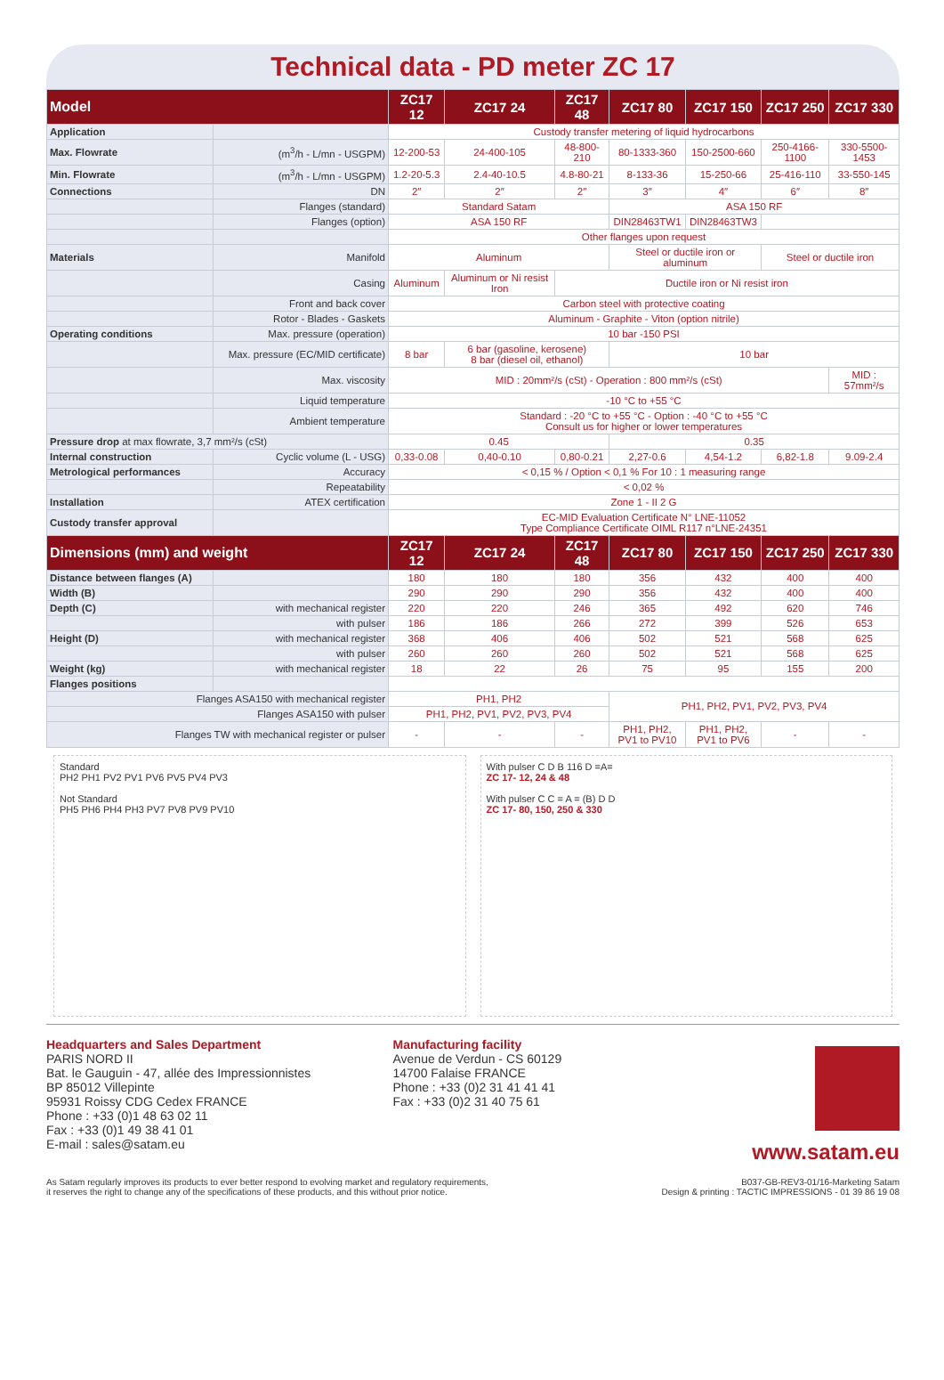Technical data - PD meter ZC 17
| Model | | ZC17 12 | ZC17 24 | ZC17 48 | ZC17 80 | ZC17 150 | ZC17 250 | ZC17 330 |
| --- | --- | --- | --- | --- | --- | --- | --- | --- |
| Application | | Custody transfer metering of liquid hydrocarbons | | | | | | |
| Max. Flowrate | (m<sup>3</sup>/h - L/mn - USGPM) | 12-200-53 | 24-400-105 | 48-800-210 | 80-1333-360 | 150-2500-660 | 250-4166-1100 | 330-5500-1453 |
| Min. Flowrate | (m<sup>3</sup>/h - L/mn - USGPM) | 1.2-20-5.3 | 2.4-40-10.5 | 4.8-80-21 | 8-133-36 | 15-250-66 | 25-416-110 | 33-550-145 |
| Connections | DN | 2″ | 2″ | 2″ | 3″ | 4″ | 6″ | 8″ |
| | Flanges (standard) | Standard Satam | | | ASA 150 RF | | | |
| | Flanges (option) | ASA 150 RF | | | DIN28463TW1 | DIN28463TW3 | | |
| | | Other flanges upon request | | | | | | |
| Materials | Manifold | Aluminum | | | Steel or ductile iron or aluminum | | Steel or ductile iron | |
| | Casing | Aluminum | Aluminum or Ni resist Iron | Ductile iron or Ni resist iron | | | | |
| | Front and back cover | Carbon steel with protective coating | | | | | | |
| | Rotor - Blades - Gaskets | Aluminum - Graphite - Viton (option nitrile) | | | | | | |
| Operating conditions | Max. pressure (operation) | 10 bar -150 PSI | | | | | | |
| | Max. pressure (EC/MID certificate) | 8 bar | 6 bar (gasoline, kerosene) 8 bar (diesel oil, ethanol) | | 10 bar | | | |
| | Max. viscosity | MID : 20mm²/s (cSt) - Operation : 800 mm²/s (cSt) | | | | | | MID : 57mm²/s |
| | Liquid temperature | -10 °C to +55 °C | | | | | | |
| | Ambient temperature | Standard : -20 °C to +55 °C - Option : -40 °C to +55 °C Consult us for higher or lower temperatures | | | | | | |
| Pressure drop at max flowrate, 3,7 mm²/s (cSt) | | 0.45 | | | 0.35 | | | |
| Internal construction | Cyclic volume (L - USG) | 0,33-0.08 | 0,40-0.10 | 0,80-0.21 | 2,27-0.6 | 4,54-1.2 | 6,82-1.8 | 9.09-2.4 |
| Metrological performances | Accuracy | < 0,15 % / Option < 0,1 % For 10 : 1 measuring range | | | | | | |
| | Repeatability | < 0,02 % | | | | | | |
| Installation | ATEX certification | Zone 1 - II 2 G | | | | | | |
| Custody transfer approval | | EC-MID Evaluation Certificate N° LNE-11052 Type Compliance Certificate OIML R117 n°LNE-24351 | | | | | | |
| Dimensions (mm) and weight | | ZC17 12 | ZC17 24 | ZC17 48 | ZC17 80 | ZC17 150 | ZC17 250 | ZC17 330 |
| Distance between flanges (A) | | 180 | 180 | 180 | 356 | 432 | 400 | 400 |
| Width (B) | | 290 | 290 | 290 | 356 | 432 | 400 | 400 |
| Depth (C) | with mechanical register | 220 | 220 | 246 | 365 | 492 | 620 | 746 |
| | with pulser | 186 | 186 | 266 | 272 | 399 | 526 | 653 |
| Height (D) | with mechanical register | 368 | 406 | 406 | 502 | 521 | 568 | 625 |
| | with pulser | 260 | 260 | 260 | 502 | 521 | 568 | 625 |
| Weight (kg) | with mechanical register | 18 | 22 | 26 | 75 | 95 | 155 | 200 |
| Flanges positions | | | | | | | | |
| Flanges ASA150 with mechanical register | | PH1, PH2 | | | PH1, PH2, PV1, PV2, PV3, PV4 | | | |
| Flanges ASA150 with pulser | | PH1, PH2, PV1, PV2, PV3, PV4 | | | | | | |
| Flanges TW with mechanical register or pulser | | - | - | - | PH1, PH2, PV1 to PV10 | PH1, PH2, PV1 to PV6 | - | - |
Standard
PH2 PH1 PV2 PV1 PV6 PV5 PV4 PV3
Not Standard
PH5 PH6 PH4 PH3 PV7 PV8 PV9 PV10
With pulser C D B 116 D =A=
ZC 17- 12, 24 & 48
With pulser C C = A = (B) D D
ZC 17- 80, 150, 250 & 330
Headquarters and Sales Department
PARIS NORD II
Bat. le Gauguin - 47, allée des Impressionnistes
BP 85012 Villepinte
95931 Roissy CDG Cedex FRANCE
Phone : +33 (0)1 48 63 02 11
Fax : +33 (0)1 49 38 41 01
E-mail : sales@satam.eu
Manufacturing facility
Avenue de Verdun - CS 60129
14700 Falaise FRANCE
Phone : +33 (0)2 31 41 41 41
Fax : +33 (0)2 31 40 75 61
www.satam.eu
As Satam regularly improves its products to ever better respond to evolving market and regulatory requirements,
it reserves the right to change any of the specifications of these products, and this without prior notice.
B037-GB-REV3-01/16-Marketing Satam
Design & printing : TACTIC IMPRESSIONS - 01 39 86 19 08